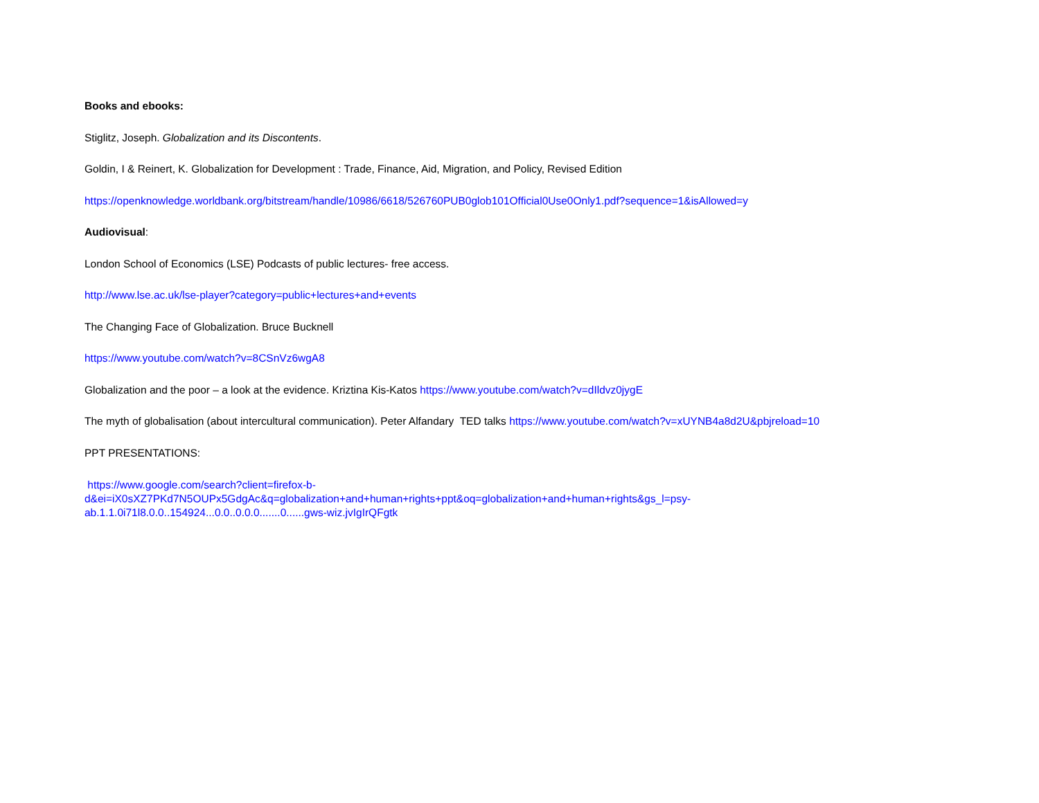Books and ebooks:
Stiglitz, Joseph. Globalization and its Discontents.
Goldin, I & Reinert, K. Globalization for Development : Trade, Finance, Aid, Migration, and Policy, Revised Edition
https://openknowledge.worldbank.org/bitstream/handle/10986/6618/526760PUB0glob101Official0Use0Only1.pdf?sequence=1&isAllowed=y
Audiovisual:
London School of Economics (LSE) Podcasts of public lectures- free access.
http://www.lse.ac.uk/lse-player?category=public+lectures+and+events
The Changing Face of Globalization. Bruce Bucknell
https://www.youtube.com/watch?v=8CSnVz6wgA8
Globalization and the poor – a look at the evidence. Kriztina Kis-Katos https://www.youtube.com/watch?v=dIldvz0jygE
The myth of globalisation (about intercultural communication). Peter Alfandary TED talks https://www.youtube.com/watch?v=xUYNB4a8d2U&pbjreload=10
PPT PRESENTATIONS:
https://www.google.com/search?client=firefox-b-
d&ei=iX0sXZ7PKd7N5OUPx5GdgAc&q=globalization+and+human+rights+ppt&oq=globalization+and+human+rights&gs_l=psy-
ab.1.1.0i71l8.0.0..154924...0.0..0.0.0.......0......gws-wiz.jvIgIrQFgtk